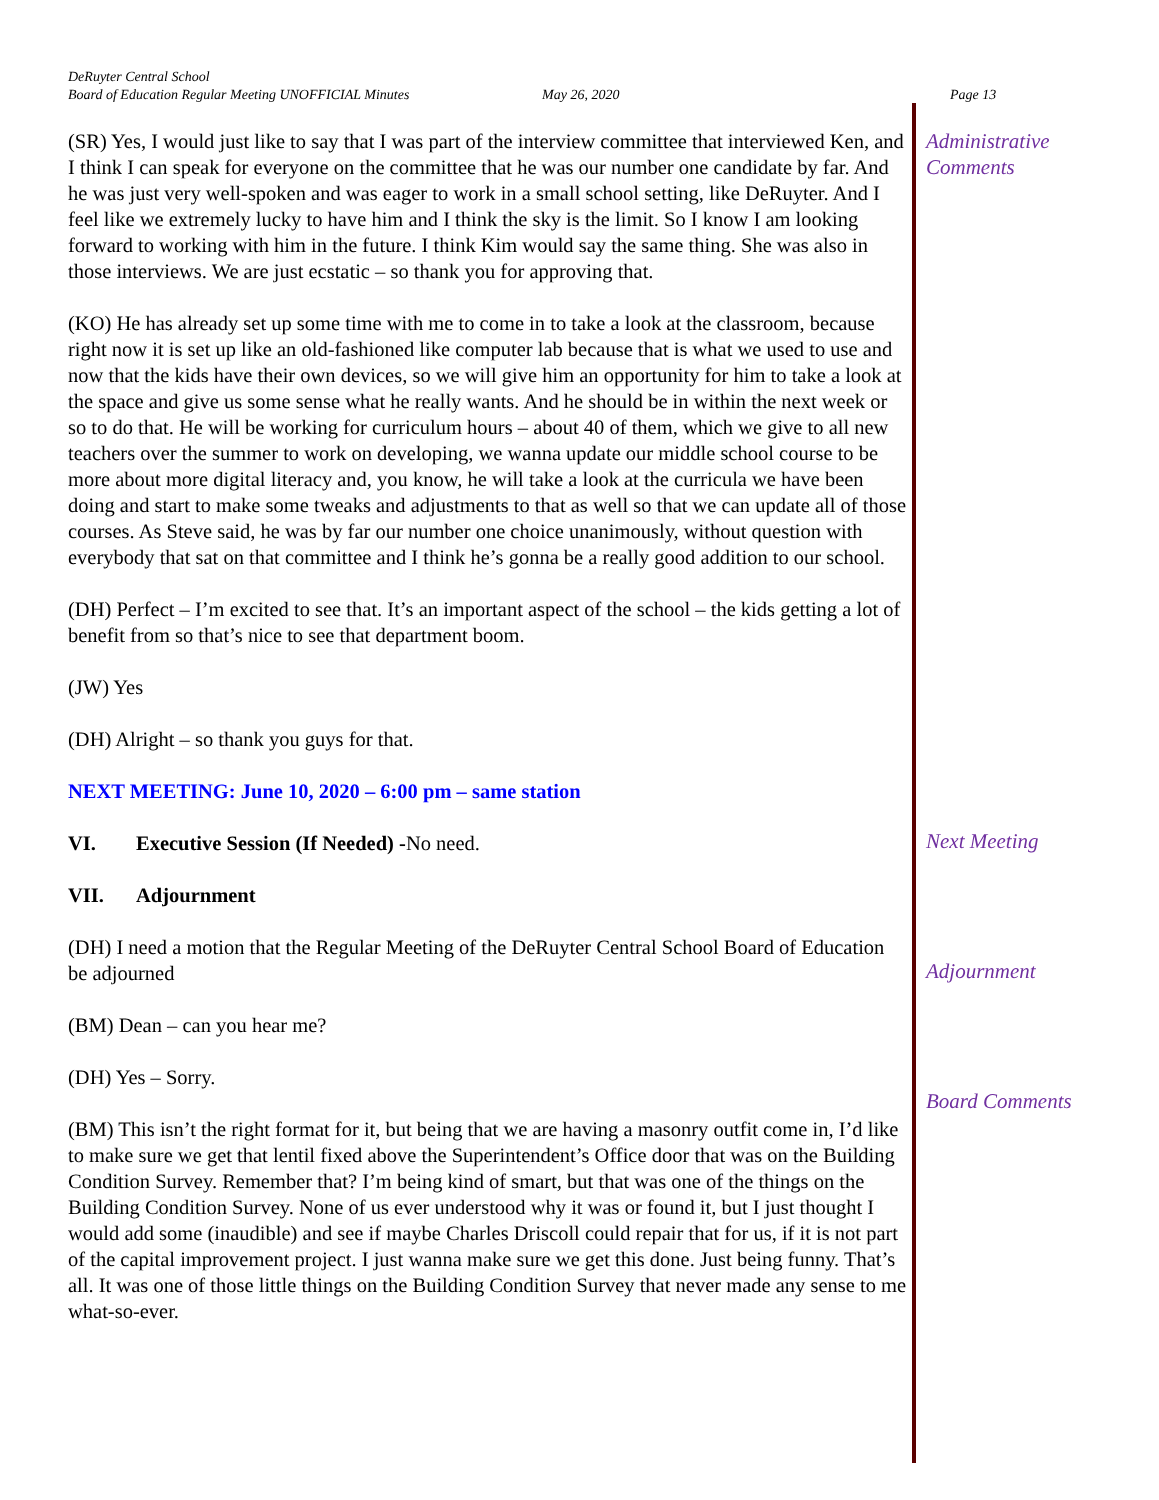DeRuyter Central School
Board of Education Regular Meeting UNOFFICIAL Minutes May 26, 2020 Page 13
(SR) Yes, I would just like to say that I was part of the interview committee that interviewed Ken, and I think I can speak for everyone on the committee that he was our number one candidate by far. And he was just very well-spoken and was eager to work in a small school setting, like DeRuyter. And I feel like we extremely lucky to have him and I think the sky is the limit. So I know I am looking forward to working with him in the future. I think Kim would say the same thing. She was also in those interviews. We are just ecstatic – so thank you for approving that.
(KO) He has already set up some time with me to come in to take a look at the classroom, because right now it is set up like an old-fashioned like computer lab because that is what we used to use and now that the kids have their own devices, so we will give him an opportunity for him to take a look at the space and give us some sense what he really wants. And he should be in within the next week or so to do that. He will be working for curriculum hours – about 40 of them, which we give to all new teachers over the summer to work on developing, we wanna update our middle school course to be more about more digital literacy and, you know, he will take a look at the curricula we have been doing and start to make some tweaks and adjustments to that as well so that we can update all of those courses. As Steve said, he was by far our number one choice unanimously, without question with everybody that sat on that committee and I think he’s gonna be a really good addition to our school.
(DH) Perfect – I’m excited to see that. It’s an important aspect of the school – the kids getting a lot of benefit from so that’s nice to see that department boom.
(JW) Yes
(DH) Alright – so thank you guys for that.
NEXT MEETING: June 10, 2020 – 6:00 pm – same station
VI. Executive Session (If Needed) -No need.
VII. Adjournment
(DH) I need a motion that the Regular Meeting of the DeRuyter Central School Board of Education be adjourned
(BM) Dean – can you hear me?
(DH) Yes – Sorry.
(BM) This isn’t the right format for it, but being that we are having a masonry outfit come in, I’d like to make sure we get that lentil fixed above the Superintendent’s Office door that was on the Building Condition Survey. Remember that? I’m being kind of smart, but that was one of the things on the Building Condition Survey. None of us ever understood why it was or found it, but I just thought I would add some (inaudible) and see if maybe Charles Driscoll could repair that for us, if it is not part of the capital improvement project. I just wanna make sure we get this done. Just being funny. That’s all. It was one of those little things on the Building Condition Survey that never made any sense to me what-so-ever.
Administrative Comments
Next Meeting
Adjournment
Board Comments